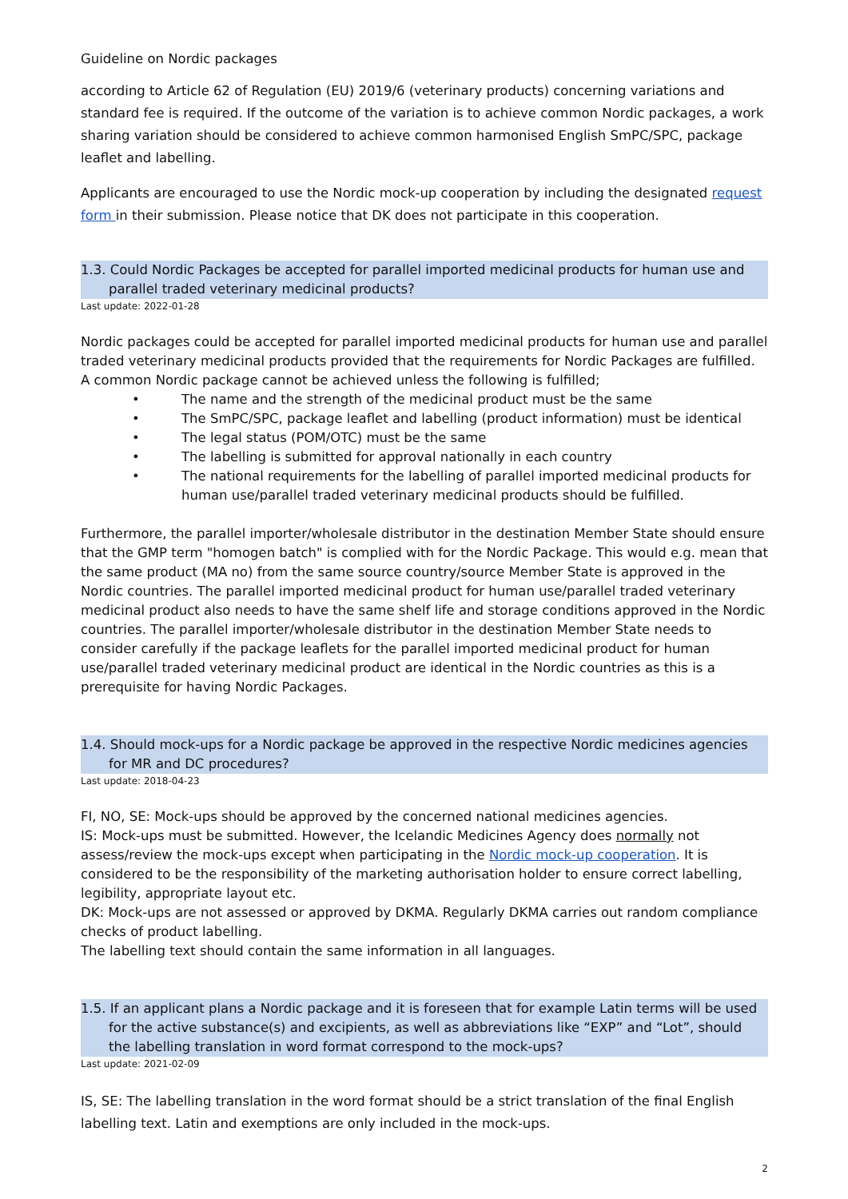Guideline on Nordic packages
according to Article 62 of Regulation (EU) 2019/6 (veterinary products) concerning variations and standard fee is required. If the outcome of the variation is to achieve common Nordic packages, a work sharing variation should be considered to achieve common harmonised English SmPC/SPC, package leaflet and labelling.
Applicants are encouraged to use the Nordic mock-up cooperation by including the designated request form in their submission. Please notice that DK does not participate in this cooperation.
1.3. Could Nordic Packages be accepted for parallel imported medicinal products for human use and parallel traded veterinary medicinal products?
Last update: 2022-01-28
Nordic packages could be accepted for parallel imported medicinal products for human use and parallel traded veterinary medicinal products provided that the requirements for Nordic Packages are fulfilled. A common Nordic package cannot be achieved unless the following is fulfilled;
• The name and the strength of the medicinal product must be the same
• The SmPC/SPC, package leaflet and labelling (product information) must be identical
• The legal status (POM/OTC) must be the same
• The labelling is submitted for approval nationally in each country
• The national requirements for the labelling of parallel imported medicinal products for human use/parallel traded veterinary medicinal products should be fulfilled.
Furthermore, the parallel importer/wholesale distributor in the destination Member State should ensure that the GMP term "homogen batch" is complied with for the Nordic Package. This would e.g. mean that the same product (MA no) from the same source country/source Member State is approved in the Nordic countries. The parallel imported medicinal product for human use/parallel traded veterinary medicinal product also needs to have the same shelf life and storage conditions approved in the Nordic countries. The parallel importer/wholesale distributor in the destination Member State needs to consider carefully if the package leaflets for the parallel imported medicinal product for human use/parallel traded veterinary medicinal product are identical in the Nordic countries as this is a prerequisite for having Nordic Packages.
1.4. Should mock-ups for a Nordic package be approved in the respective Nordic medicines agencies for MR and DC procedures?
Last update: 2018-04-23
FI, NO, SE: Mock-ups should be approved by the concerned national medicines agencies.
IS: Mock-ups must be submitted. However, the Icelandic Medicines Agency does normally not assess/review the mock-ups except when participating in the Nordic mock-up cooperation. It is considered to be the responsibility of the marketing authorisation holder to ensure correct labelling, legibility, appropriate layout etc.
DK: Mock-ups are not assessed or approved by DKMA. Regularly DKMA carries out random compliance checks of product labelling.
The labelling text should contain the same information in all languages.
1.5. If an applicant plans a Nordic package and it is foreseen that for example Latin terms will be used for the active substance(s) and excipients, as well as abbreviations like “EXP” and “Lot”, should the labelling translation in word format correspond to the mock-ups?
Last update: 2021-02-09
IS, SE: The labelling translation in the word format should be a strict translation of the final English labelling text. Latin and exemptions are only included in the mock-ups.
2